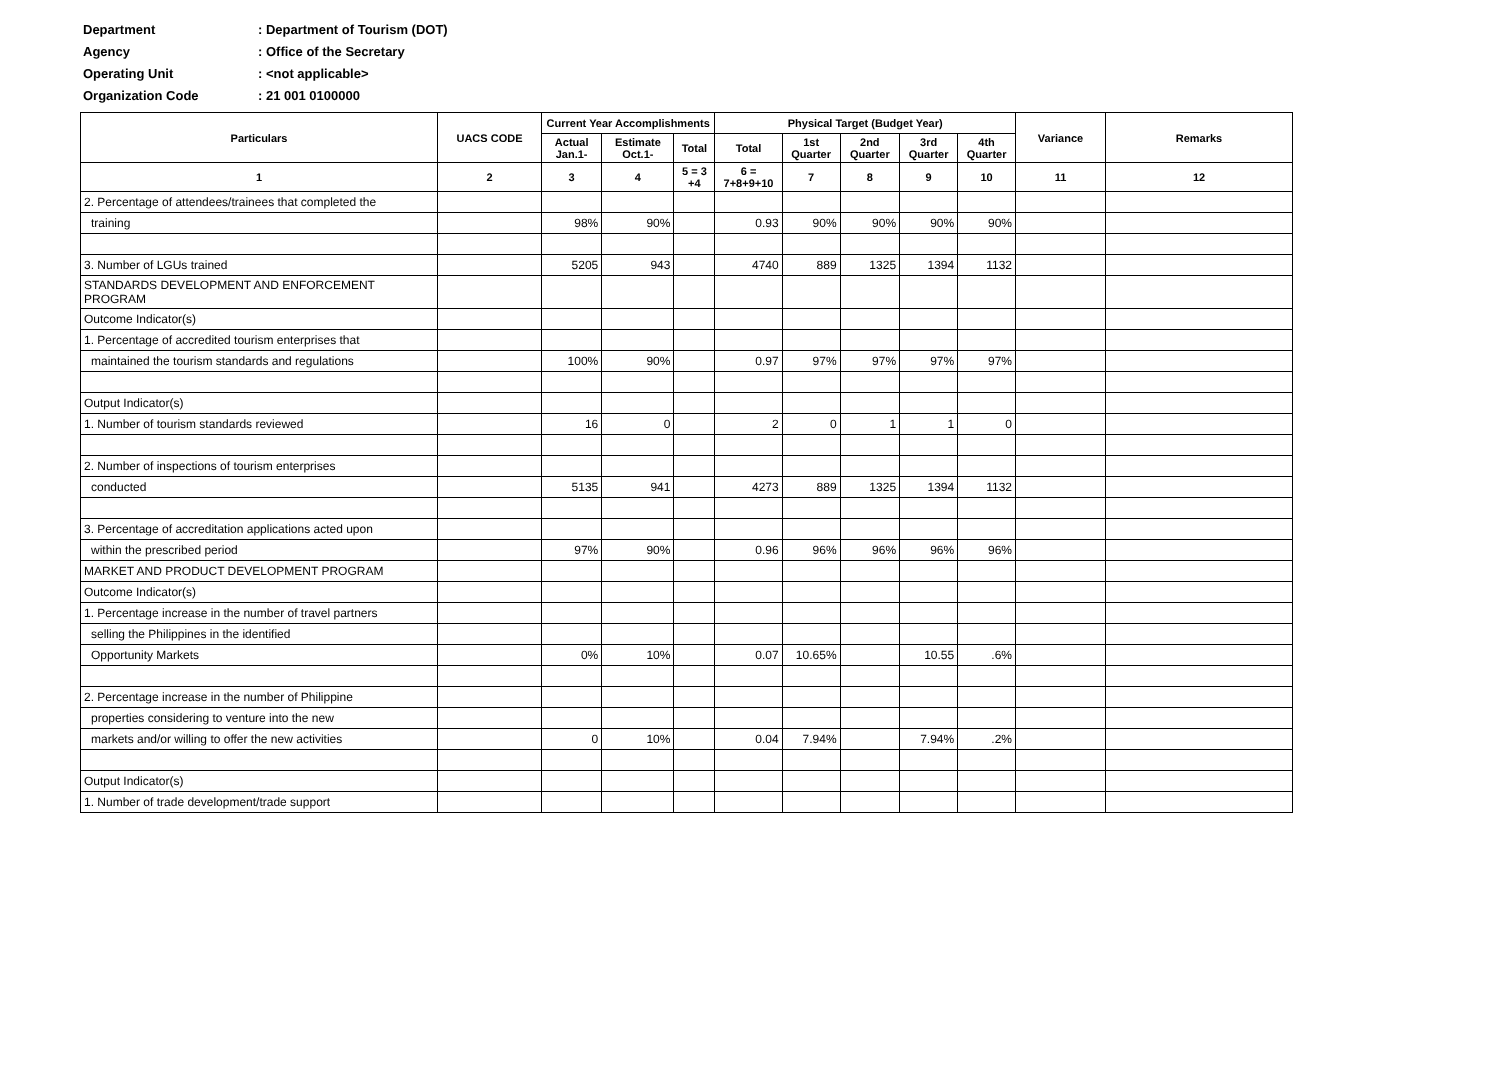Department: Department of Tourism (DOT)
Agency: Office of the Secretary
Operating Unit: <not applicable>
Organization Code: 21 001 0100000
| Particulars | UACS CODE | Current Year Accomplishments | | | Physical Target (Budget Year) | | | | | Variance | Remarks |
| --- | --- | --- | --- | --- | --- | --- | --- | --- | --- | --- | --- |
| | | Actual Jan.1- | Estimate Oct.1- | Total | Total | 1st Quarter | 2nd Quarter | 3rd Quarter | 4th Quarter | | |
| 1 | 2 | 3 | 4 | 5 = 3 +4 | 6 = 7+8+9+10 | 7 | 8 | 9 | 10 | 11 | 12 |
| 2. Percentage of attendees/trainees that completed the | | | | | | | | | | | |
| training | | 98% | 90% | | 0.93 | 90% | 90% | 90% | 90% | | |
| 3. Number of LGUs trained | | 5205 | 943 | | 4740 | 889 | 1325 | 1394 | 1132 | | |
| STANDARDS DEVELOPMENT AND ENFORCEMENT PROGRAM | | | | | | | | | | | |
| Outcome Indicator(s) | | | | | | | | | | | |
| 1. Percentage of accredited tourism enterprises that | | | | | | | | | | | |
| maintained the tourism standards and regulations | | 100% | 90% | | 0.97 | 97% | 97% | 97% | 97% | | |
| Output Indicator(s) | | | | | | | | | | | |
| 1. Number of tourism standards reviewed | | 16 | 0 | | 2 | 0 | 1 | 1 | 0 | | |
| 2. Number of inspections of tourism enterprises | | | | | | | | | | | |
| conducted | | 5135 | 941 | | 4273 | 889 | 1325 | 1394 | 1132 | | |
| 3. Percentage of accreditation applications acted upon | | | | | | | | | | | |
| within the prescribed period | | 97% | 90% | | 0.96 | 96% | 96% | 96% | 96% | | |
| MARKET AND PRODUCT DEVELOPMENT PROGRAM | | | | | | | | | | | |
| Outcome Indicator(s) | | | | | | | | | | | |
| 1. Percentage increase in the number of travel partners | | | | | | | | | | | |
| selling the Philippines in the identified | | | | | | | | | | | |
| Opportunity Markets | | 0% | 10% | | 0.07 | 10.65% | | 10.55 | .6% | | |
| 2. Percentage increase in the number of Philippine | | | | | | | | | | | |
| properties considering to venture into the new | | | | | | | | | | | |
| markets and/or willing to offer the new activities | | 0 | 10% | | 0.04 | 7.94% | | 7.94% | .2% | | |
| Output Indicator(s) | | | | | | | | | | | |
| 1. Number of trade development/trade support | | | | | | | | | | | |